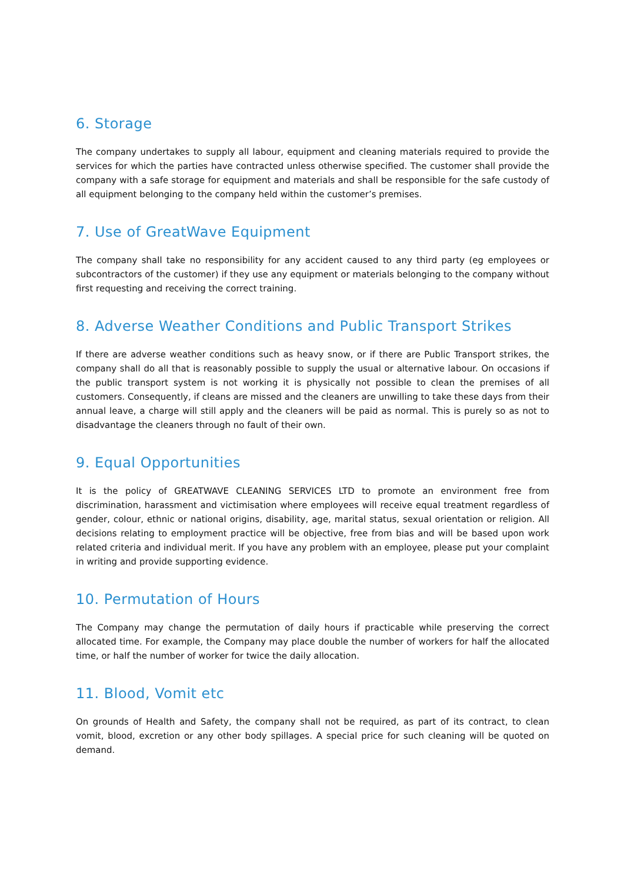6. Storage
The company undertakes to supply all labour, equipment and cleaning materials required to provide the services for which the parties have contracted unless otherwise specified. The customer shall provide the company with a safe storage for equipment and materials and shall be responsible for the safe custody of all equipment belonging to the company held within the customer’s premises.
7. Use of GreatWave Equipment
The company shall take no responsibility for any accident caused to any third party (eg employees or subcontractors of the customer) if they use any equipment or materials belonging to the company without first requesting and receiving the correct training.
8. Adverse Weather Conditions and Public Transport Strikes
If there are adverse weather conditions such as heavy snow, or if there are Public Transport strikes, the company shall do all that is reasonably possible to supply the usual or alternative labour. On occasions if the public transport system is not working it is physically not possible to clean the premises of all customers. Consequently, if cleans are missed and the cleaners are unwilling to take these days from their annual leave, a charge will still apply and the cleaners will be paid as normal. This is purely so as not to disadvantage the cleaners through no fault of their own.
9. Equal Opportunities
It is the policy of GREATWAVE CLEANING SERVICES LTD to promote an environment free from discrimination, harassment and victimisation where employees will receive equal treatment regardless of gender, colour, ethnic or national origins, disability, age, marital status, sexual orientation or religion. All decisions relating to employment practice will be objective, free from bias and will be based upon work related criteria and individual merit. If you have any problem with an employee, please put your complaint in writing and provide supporting evidence.
10. Permutation of Hours
The Company may change the permutation of daily hours if practicable while preserving the correct allocated time. For example, the Company may place double the number of workers for half the allocated time, or half the number of worker for twice the daily allocation.
11. Blood, Vomit etc
On grounds of Health and Safety, the company shall not be required, as part of its contract, to clean vomit, blood, excretion or any other body spillages. A special price for such cleaning will be quoted on demand.